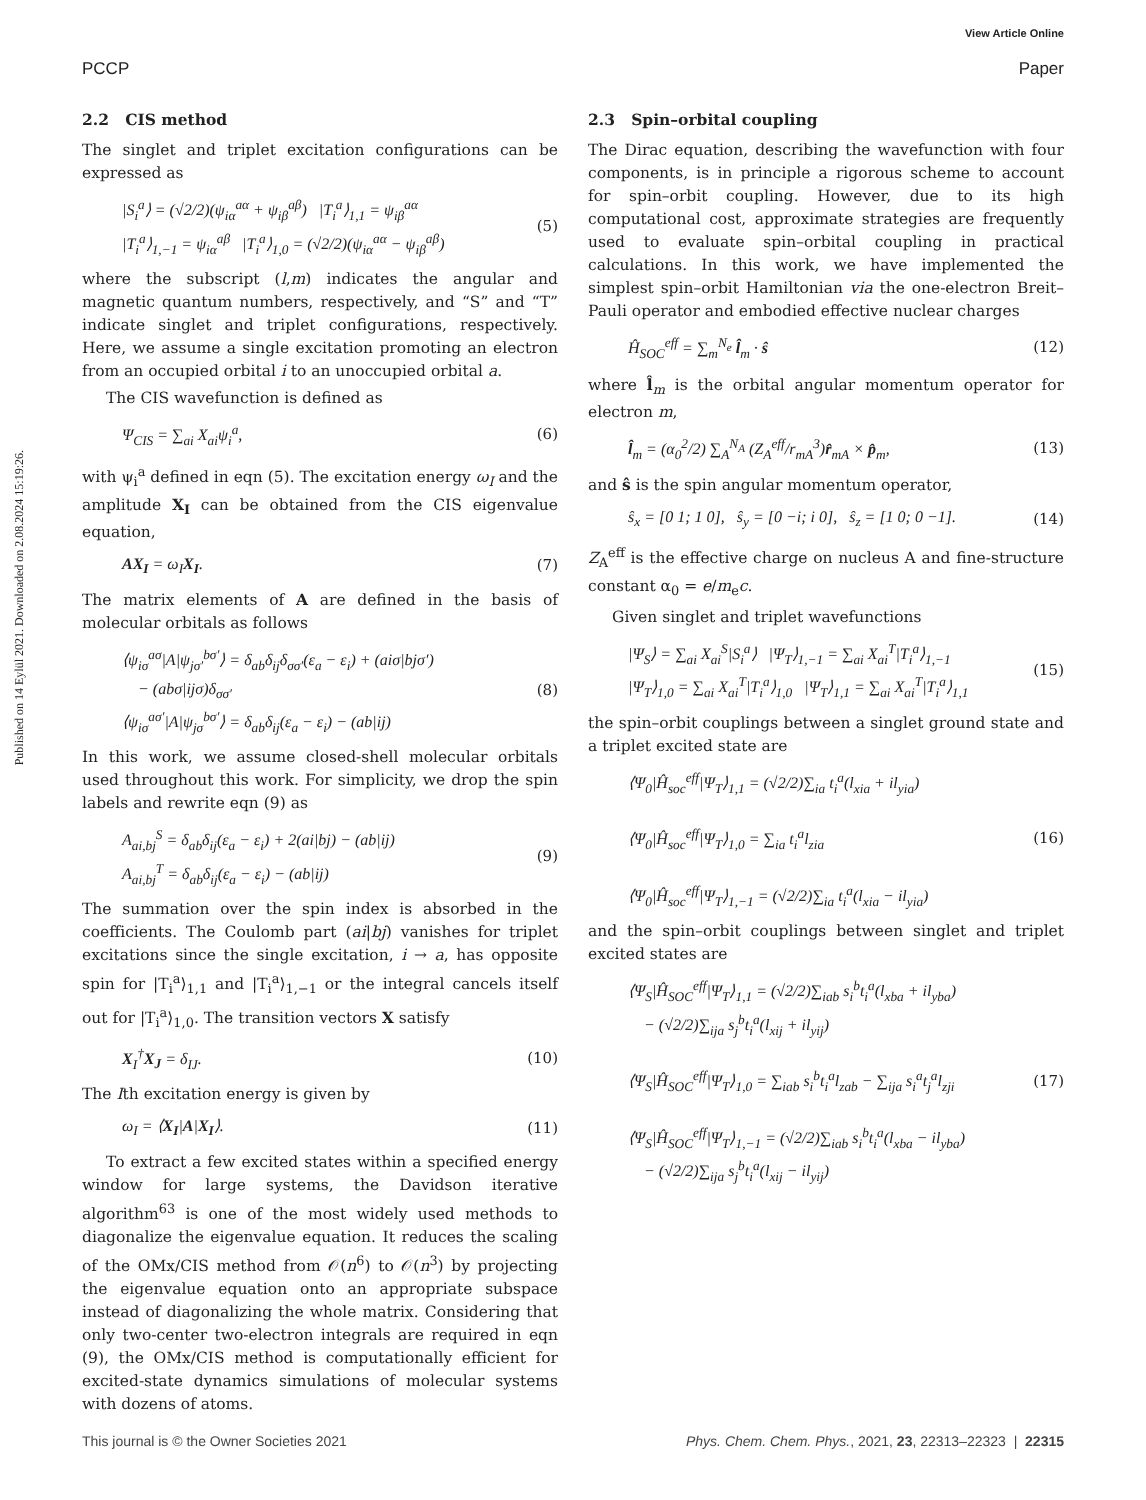Published on 14 Eylül 2021. Downloaded on 2.08.2024 15:19:26.
View Article Online
PCCP Paper
2.2 CIS method
The singlet and triplet excitation configurations can be expressed as
|S<sub>i</sub><sup>a</sup>⟩ = (√2/2)(ψ<sub>iα</sub><sup>aα</sup> + ψ<sub>iβ</sub><sup>aβ</sup>) |T<sub>i</sub><sup>a</sup>⟩<sub>1,1</sub> = ψ<sub>iβ</sub><sup>aα</sup>
|T<sub>i</sub><sup>a</sup>⟩<sub>1,−1</sub> = ψ<sub>iα</sub><sup>aβ</sup> |T<sub>i</sub><sup>a</sup>⟩<sub>1,0</sub> = (√2/2)(ψ<sub>iα</sub><sup>aα</sup> − ψ<sub>iβ</sub><sup>aβ</sup>)
(5)
where the subscript (l,m) indicates the angular and magnetic quantum numbers, respectively, and “S” and “T” indicate singlet and triplet configurations, respectively. Here, we assume a single excitation promoting an electron from an occupied orbital i to an unoccupied orbital a.
The CIS wavefunction is defined as
Ψ<sub>CIS</sub> = ∑<sub>ai</sub> X<sub>ai</sub>ψ<sub>i</sub><sup>a</sup>, (6)
with ψ<sub>i</sub><sup>a</sup> defined in eqn (5). The excitation energy ω<sub>I</sub> and the amplitude X<sub>I</sub> can be obtained from the CIS eigenvalue equation,
AX<sub>I</sub> = ω<sub>I</sub>X<sub>I</sub>. (7)
The matrix elements of A are defined in the basis of molecular orbitals as follows
⟨ψ<sub>iσ</sub><sup>aσ</sup>|A|ψ<sub>jσ′</sub><sup>bσ′</sup>⟩ = δ<sub>ab</sub>δ<sub>ij</sub>δ<sub>σσ′</sub>(ε<sub>a</sub> − ε<sub>i</sub>) + (aiσ|bjσ′)
− (abσ|ijσ)δ<sub>σσ′</sub>
⟨ψ<sub>iσ</sub><sup>aσ′</sup>|A|ψ<sub>jσ</sub><sup>bσ′</sup>⟩ = δ<sub>ab</sub>δ<sub>ij</sub>(ε<sub>a</sub> − ε<sub>i</sub>) − (ab|ij)
(8)
In this work, we assume closed-shell molecular orbitals used throughout this work. For simplicity, we drop the spin labels and rewrite eqn (9) as
A<sub>ai,bj</sub><sup>S</sup> = δ<sub>ab</sub>δ<sub>ij</sub>(ε<sub>a</sub> − ε<sub>i</sub>) + 2(ai|bj) − (ab|ij)
A<sub>ai,bj</sub><sup>T</sup> = δ<sub>ab</sub>δ<sub>ij</sub>(ε<sub>a</sub> − ε<sub>i</sub>) − (ab|ij)
(9)
The summation over the spin index is absorbed in the coefficients. The Coulomb part (ai|bj) vanishes for triplet excitations since the single excitation, i → a, has opposite spin for |T<sub>i</sub><sup>a</sup>⟩<sub>1,1</sub> and |T<sub>i</sub><sup>a</sup>⟩<sub>1,−1</sub> or the integral cancels itself out for |T<sub>i</sub><sup>a</sup>⟩<sub>1,0</sub>. The transition vectors X satisfy
X<sub>I</sub><sup>†</sup>X<sub>J</sub> = δ<sub>IJ</sub>. (10)
The Ith excitation energy is given by
ω<sub>I</sub> = ⟨X<sub>I</sub>|A|X<sub>I</sub>⟩. (11)
To extract a few excited states within a specified energy window for large systems, the Davidson iterative algorithm<sup>63</sup> is one of the most widely used methods to diagonalize the eigenvalue equation. It reduces the scaling of the OMx/CIS method from 𝒪(n<sup>6</sup>) to 𝒪(n<sup>3</sup>) by projecting the eigenvalue equation onto an appropriate subspace instead of diagonalizing the whole matrix. Considering that only two-center two-electron integrals are required in eqn (9), the OMx/CIS method is computationally efficient for excited-state dynamics simulations of molecular systems with dozens of atoms.
2.3 Spin–orbital coupling
The Dirac equation, describing the wavefunction with four components, is in principle a rigorous scheme to account for spin–orbit coupling. However, due to its high computational cost, approximate strategies are frequently used to evaluate spin–orbital coupling in practical calculations. In this work, we have implemented the simplest spin–orbit Hamiltonian via the one-electron Breit–Pauli operator and embodied effective nuclear charges
Ĥ<sub>SOC</sub><sup>eff</sup> = ∑<sub>m</sub><sup>N<sub>e</sub></sup> l̂<sub>m</sub> · ŝ (12)
where l̂<sub>m</sub> is the orbital angular momentum operator for electron m,
l̂<sub>m</sub> = (α<sub>0</sub><sup>2</sup>/2) ∑<sub>A</sub><sup>N<sub>A</sub></sup> (Z<sub>A</sub><sup>eff</sup>/r<sub>mA</sub><sup>3</sup>)r̂<sub>mA</sub> × p̂<sub>m</sub>,
(13)
and ŝ is the spin angular momentum operator,
ŝ<sub>x</sub> = [0 1; 1 0], ŝ<sub>y</sub> = [0 −i; i 0], ŝ<sub>z</sub> = [1 0; 0 −1].
(14)
Z<sub>A</sub><sup>eff</sup> is the effective charge on nucleus A and fine-structure constant α<sub>0</sub> = e/m<sub>e</sub>c.
Given singlet and triplet wavefunctions
|Ψ<sub>S</sub>⟩ = ∑<sub>ai</sub> X<sub>ai</sub><sup>S</sup>|S<sub>i</sub><sup>a</sup>⟩ |Ψ<sub>T</sub>⟩<sub>1,−1</sub> = ∑<sub>ai</sub> X<sub>ai</sub><sup>T</sup>|T<sub>i</sub><sup>a</sup>⟩<sub>1,−1</sub>
|Ψ<sub>T</sub>⟩<sub>1,0</sub> = ∑<sub>ai</sub> X<sub>ai</sub><sup>T</sup>|T<sub>i</sub><sup>a</sup>⟩<sub>1,0</sub> |Ψ<sub>T</sub>⟩<sub>1,1</sub> = ∑<sub>ai</sub> X<sub>ai</sub><sup>T</sup>|T<sub>i</sub><sup>a</sup>⟩<sub>1,1</sub>
(15)
the spin–orbit couplings between a singlet ground state and a triplet excited state are
⟨Ψ<sub>0</sub>|Ĥ<sub>soc</sub><sup>eff</sup>|Ψ<sub>T</sub>⟩<sub>1,1</sub> = (√2/2)∑<sub>ia</sub> t<sub>i</sub><sup>a</sup>(l<sub>xia</sub> + il<sub>yia</sub>)
⟨Ψ<sub>0</sub>|Ĥ<sub>soc</sub><sup>eff</sup>|Ψ<sub>T</sub>⟩<sub>1,0</sub> = ∑<sub>ia</sub> t<sub>i</sub><sup>a</sup>l<sub>zia</sub>
⟨Ψ<sub>0</sub>|Ĥ<sub>soc</sub><sup>eff</sup>|Ψ<sub>T</sub>⟩<sub>1,−1</sub> = (√2/2)∑<sub>ia</sub> t<sub>i</sub><sup>a</sup>(l<sub>xia</sub> − il<sub>yia</sub>)
(16)
and the spin–orbit couplings between singlet and triplet excited states are
⟨Ψ<sub>S</sub>|Ĥ<sub>SOC</sub><sup>eff</sup>|Ψ<sub>T</sub>⟩<sub>1,1</sub> = (√2/2)∑<sub>iab</sub> s<sub>i</sub><sup>b</sup>t<sub>i</sub><sup>a</sup>(l<sub>xba</sub> + il<sub>yba</sub>)
− (√2/2)∑<sub>ija</sub> s<sub>j</sub><sup>b</sup>t<sub>i</sub><sup>a</sup>(l<sub>xij</sub> + il<sub>yij</sub>)
⟨Ψ<sub>S</sub>|Ĥ<sub>SOC</sub><sup>eff</sup>|Ψ<sub>T</sub>⟩<sub>1,0</sub> = ∑<sub>iab</sub> s<sub>i</sub><sup>b</sup>t<sub>i</sub><sup>a</sup>l<sub>zab</sub> − ∑<sub>ija</sub> s<sub>i</sub><sup>a</sup>t<sub>j</sub><sup>a</sup>l<sub>zji</sub>
⟨Ψ<sub>S</sub>|Ĥ<sub>SOC</sub><sup>eff</sup>|Ψ<sub>T</sub>⟩<sub>1,−1</sub> = (√2/2)∑<sub>iab</sub> s<sub>i</sub><sup>b</sup>t<sub>i</sub><sup>a</sup>(l<sub>xba</sub> − il<sub>yba</sub>)
− (√2/2)∑<sub>ija</sub> s<sub>j</sub><sup>b</sup>t<sub>i</sub><sup>a</sup>(l<sub>xij</sub> − il<sub>yij</sub>)
(17)
This journal is © the Owner Societies 2021 Phys. Chem. Chem. Phys., 2021, 23, 22313–22323 | 22315